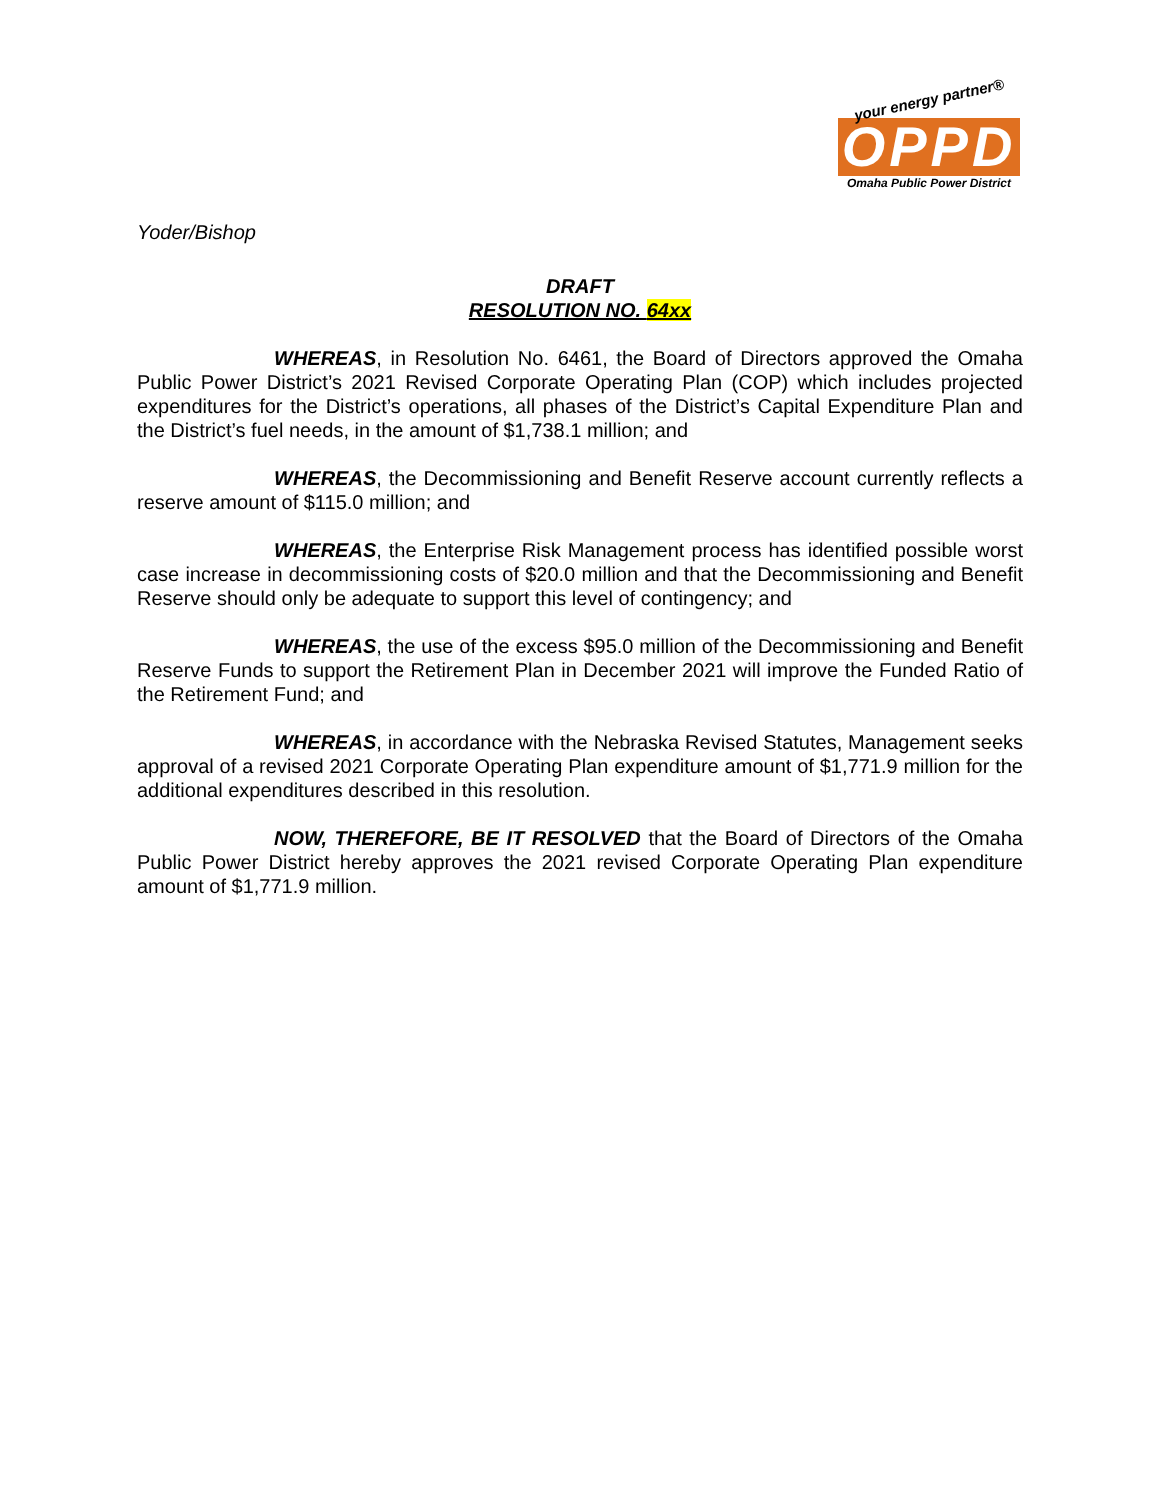your energy partner®
OPPD
Omaha Public Power District
Yoder/Bishop
DRAFT
RESOLUTION NO. 64xx
WHEREAS, in Resolution No. 6461, the Board of Directors approved the Omaha Public Power District’s 2021 Revised Corporate Operating Plan (COP) which includes projected expenditures for the District’s operations, all phases of the District’s Capital Expenditure Plan and the District’s fuel needs, in the amount of $1,738.1 million; and
WHEREAS, the Decommissioning and Benefit Reserve account currently reflects a reserve amount of $115.0 million; and
WHEREAS, the Enterprise Risk Management process has identified possible worst case increase in decommissioning costs of $20.0 million and that the Decommissioning and Benefit Reserve should only be adequate to support this level of contingency; and
WHEREAS, the use of the excess $95.0 million of the Decommissioning and Benefit Reserve Funds to support the Retirement Plan in December 2021 will improve the Funded Ratio of the Retirement Fund; and
WHEREAS, in accordance with the Nebraska Revised Statutes, Management seeks approval of a revised 2021 Corporate Operating Plan expenditure amount of $1,771.9 million for the additional expenditures described in this resolution.
NOW, THEREFORE, BE IT RESOLVED that the Board of Directors of the Omaha Public Power District hereby approves the 2021 revised Corporate Operating Plan expenditure amount of $1,771.9 million.